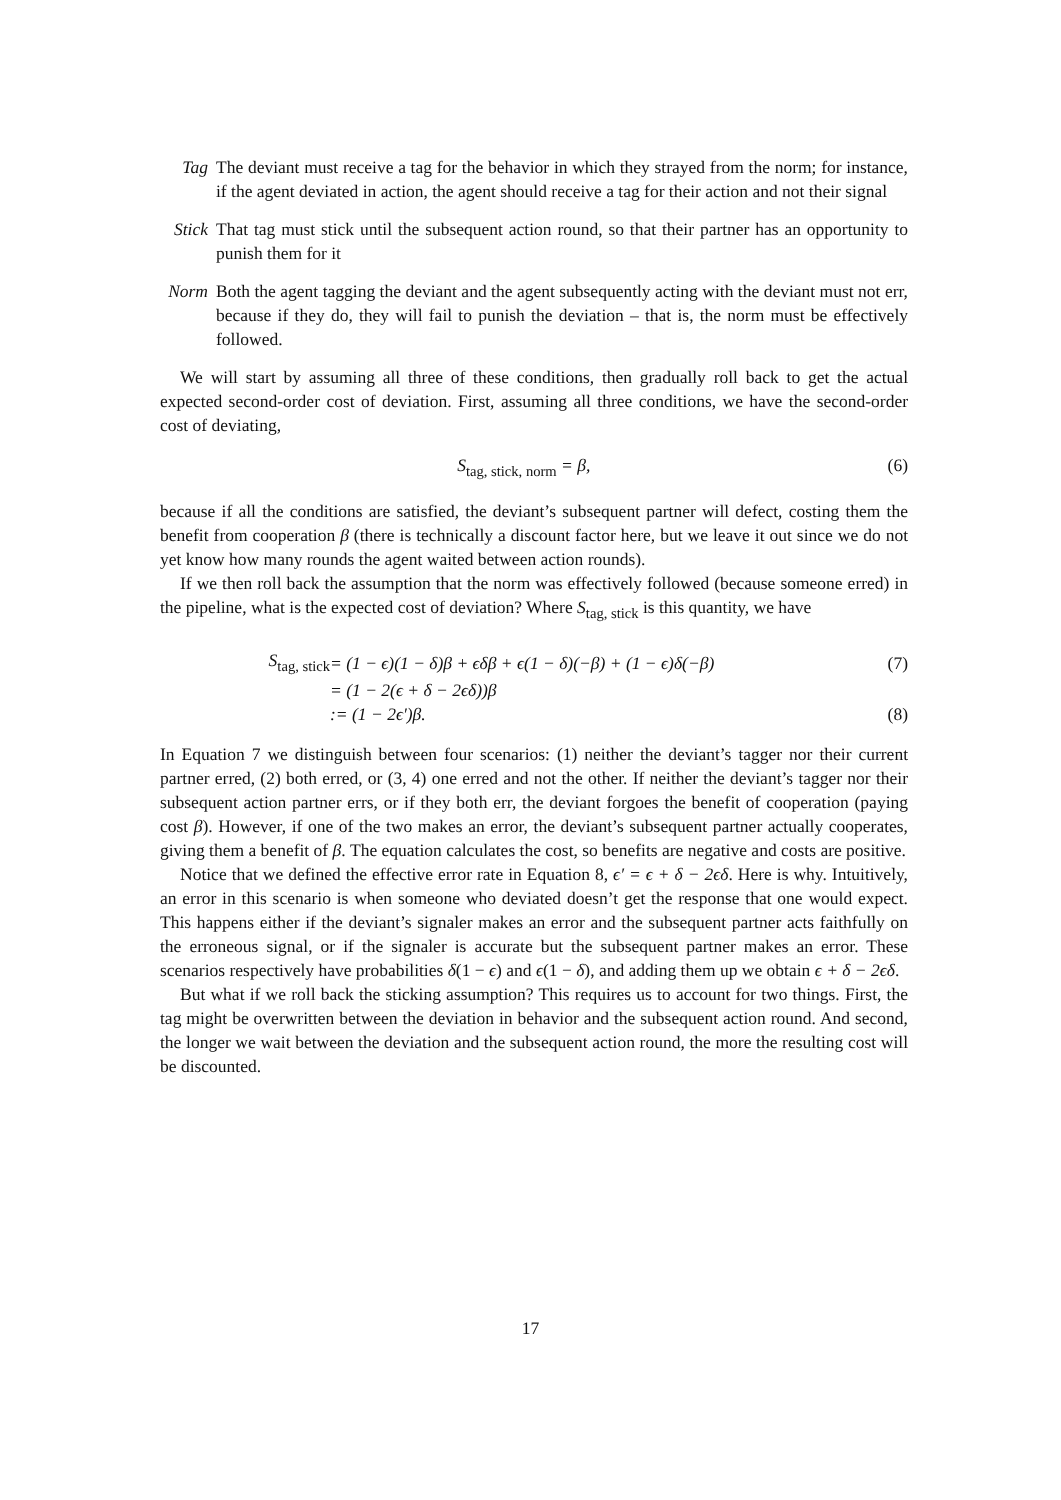Tag The deviant must receive a tag for the behavior in which they strayed from the norm; for instance, if the agent deviated in action, the agent should receive a tag for their action and not their signal
Stick That tag must stick until the subsequent action round, so that their partner has an opportunity to punish them for it
Norm Both the agent tagging the deviant and the agent subsequently acting with the deviant must not err, because if they do, they will fail to punish the deviation – that is, the norm must be effectively followed.
We will start by assuming all three of these conditions, then gradually roll back to get the actual expected second-order cost of deviation. First, assuming all three conditions, we have the second-order cost of deviating,
S<sub>tag, stick, norm</sub> = β, (6)
because if all the conditions are satisfied, the deviant’s subsequent partner will defect, costing them the benefit from cooperation β (there is technically a discount factor here, but we leave it out since we do not yet know how many rounds the agent waited between action rounds).
If we then roll back the assumption that the norm was effectively followed (because someone erred) in the pipeline, what is the expected cost of deviation? Where S<sub>tag, stick</sub> is this quantity, we have
| S<sub>tag, stick</sub> | = (1 − ϵ)(1 − δ)β + ϵδβ + ϵ(1 − δ)(−β) + (1 − ϵ)δ(−β) | (7) |
| | = (1 − 2(ϵ + δ − 2ϵδ))β | |
| | := (1 − 2ϵ′)β. | (8) |
In Equation 7 we distinguish between four scenarios: (1) neither the deviant’s tagger nor their current partner erred, (2) both erred, or (3, 4) one erred and not the other. If neither the deviant’s tagger nor their subsequent action partner errs, or if they both err, the deviant forgoes the benefit of cooperation (paying cost β). However, if one of the two makes an error, the deviant’s subsequent partner actually cooperates, giving them a benefit of β. The equation calculates the cost, so benefits are negative and costs are positive.
Notice that we defined the effective error rate in Equation 8, ϵ′ = ϵ + δ − 2ϵδ. Here is why. Intuitively, an error in this scenario is when someone who deviated doesn’t get the response that one would expect. This happens either if the deviant’s signaler makes an error and the subsequent partner acts faithfully on the erroneous signal, or if the signaler is accurate but the subsequent partner makes an error. These scenarios respectively have probabilities δ(1 − ϵ) and ϵ(1 − δ), and adding them up we obtain ϵ + δ − 2ϵδ.
But what if we roll back the sticking assumption? This requires us to account for two things. First, the tag might be overwritten between the deviation in behavior and the subsequent action round. And second, the longer we wait between the deviation and the subsequent action round, the more the resulting cost will be discounted.
17